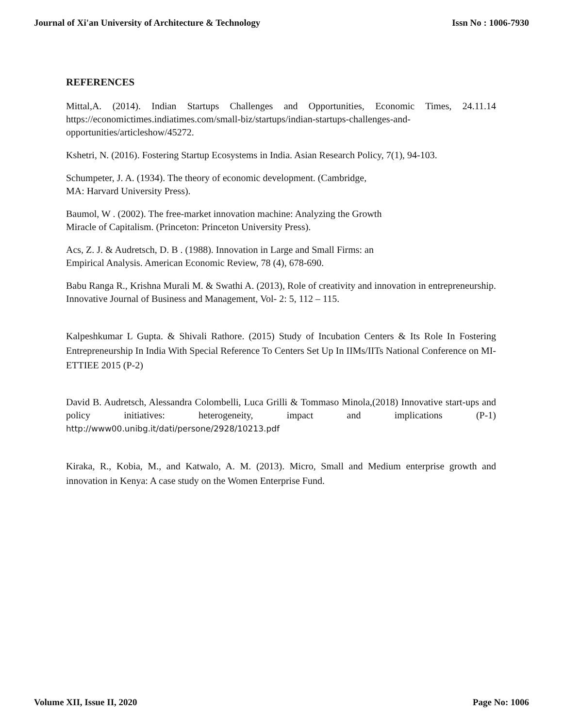Journal of Xi'an University of Architecture & Technology Issn No : 1006-7930
REFERENCES
Mittal,A. (2014). Indian Startups Challenges and Opportunities, Economic Times, 24.11.14 https://economictimes.indiatimes.com/small-biz/startups/indian-startups-challenges-and-opportunities/articleshow/45272.
Kshetri, N. (2016). Fostering Startup Ecosystems in India. Asian Research Policy, 7(1), 94-103.
Schumpeter, J. A. (1934). The theory of economic development. (Cambridge,
MA: Harvard University Press).
Baumol, W . (2002). The free-market innovation machine: Analyzing the Growth
Miracle of Capitalism. (Princeton: Princeton University Press).
Acs, Z. J. & Audretsch, D. B . (1988). Innovation in Large and Small Firms: an
Empirical Analysis. American Economic Review, 78 (4), 678-690.
Babu Ranga R., Krishna Murali M. & Swathi A. (2013), Role of creativity and innovation in entrepreneurship. Innovative Journal of Business and Management, Vol- 2: 5, 112 – 115.
Kalpeshkumar L Gupta. & Shivali Rathore. (2015) Study of Incubation Centers & Its Role In Fostering Entrepreneurship In India With Special Reference To Centers Set Up In IIMs/IITs National Conference on MI-ETTIEE 2015 (P-2)
David B. Audretsch, Alessandra Colombelli, Luca Grilli & Tommaso Minola,(2018) Innovative start-ups and policy initiatives: heterogeneity, impact and implications (P-1) http://www00.unibg.it/dati/persone/2928/10213.pdf
Kiraka, R., Kobia, M., and Katwalo, A. M. (2013). Micro, Small and Medium enterprise growth and innovation in Kenya: A case study on the Women Enterprise Fund.
Volume XII, Issue II, 2020 Page No: 1006